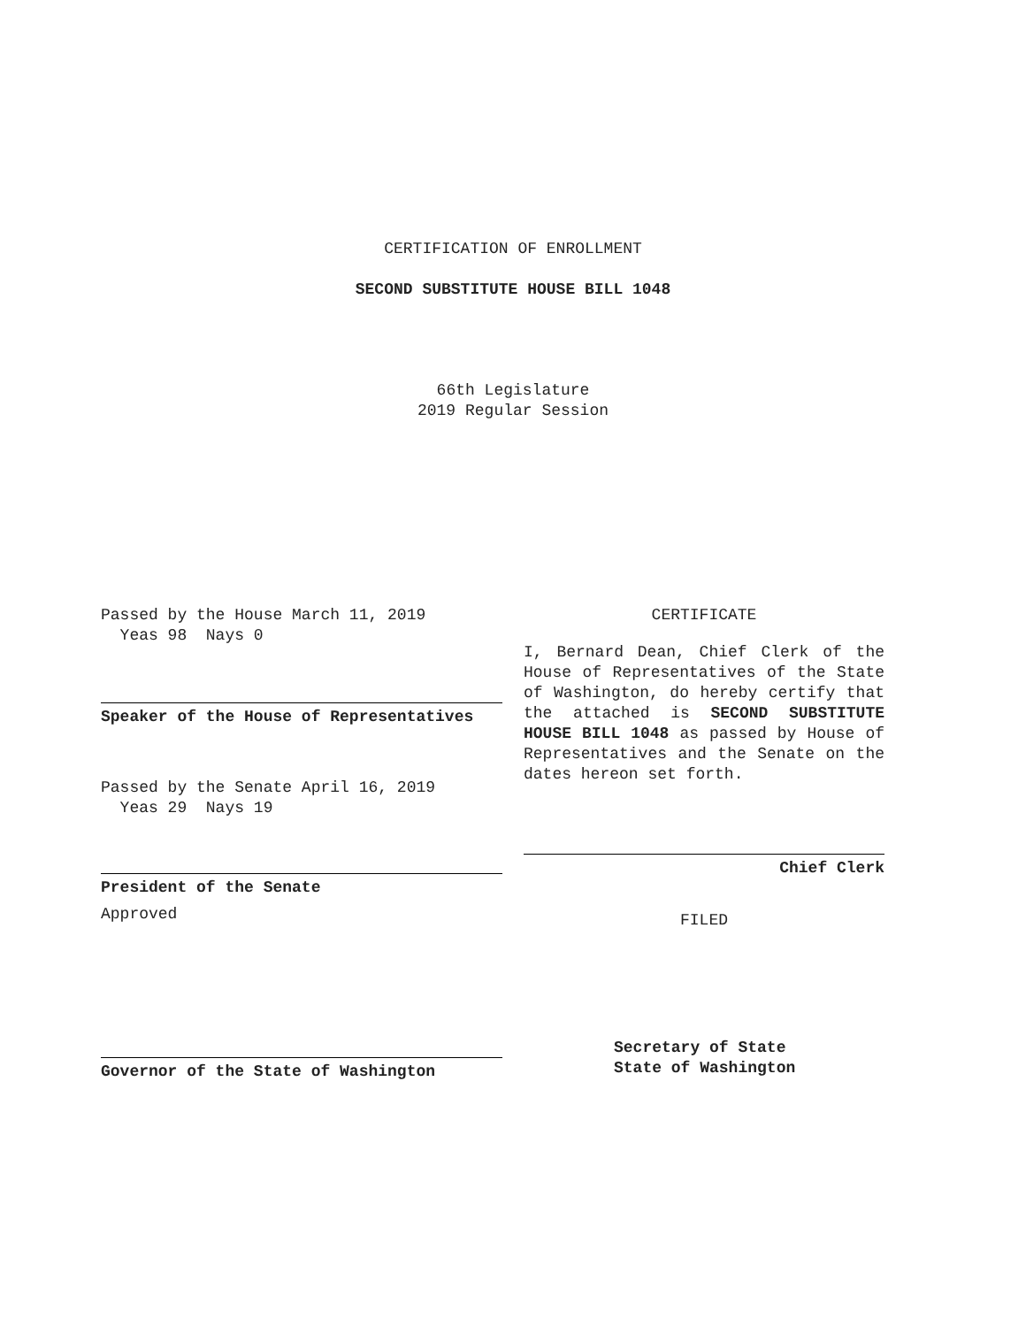CERTIFICATION OF ENROLLMENT
SECOND SUBSTITUTE HOUSE BILL 1048
66th Legislature
2019 Regular Session
Passed by the House March 11, 2019
Yeas 98 Nays 0
Speaker of the House of Representatives
Passed by the Senate April 16, 2019
Yeas 29 Nays 19
President of the Senate
Approved
Governor of the State of Washington
CERTIFICATE
I, Bernard Dean, Chief Clerk of the House of Representatives of the State of Washington, do hereby certify that the attached is SECOND SUBSTITUTE HOUSE BILL 1048 as passed by House of Representatives and the Senate on the dates hereon set forth.
Chief Clerk
FILED
Secretary of State
State of Washington